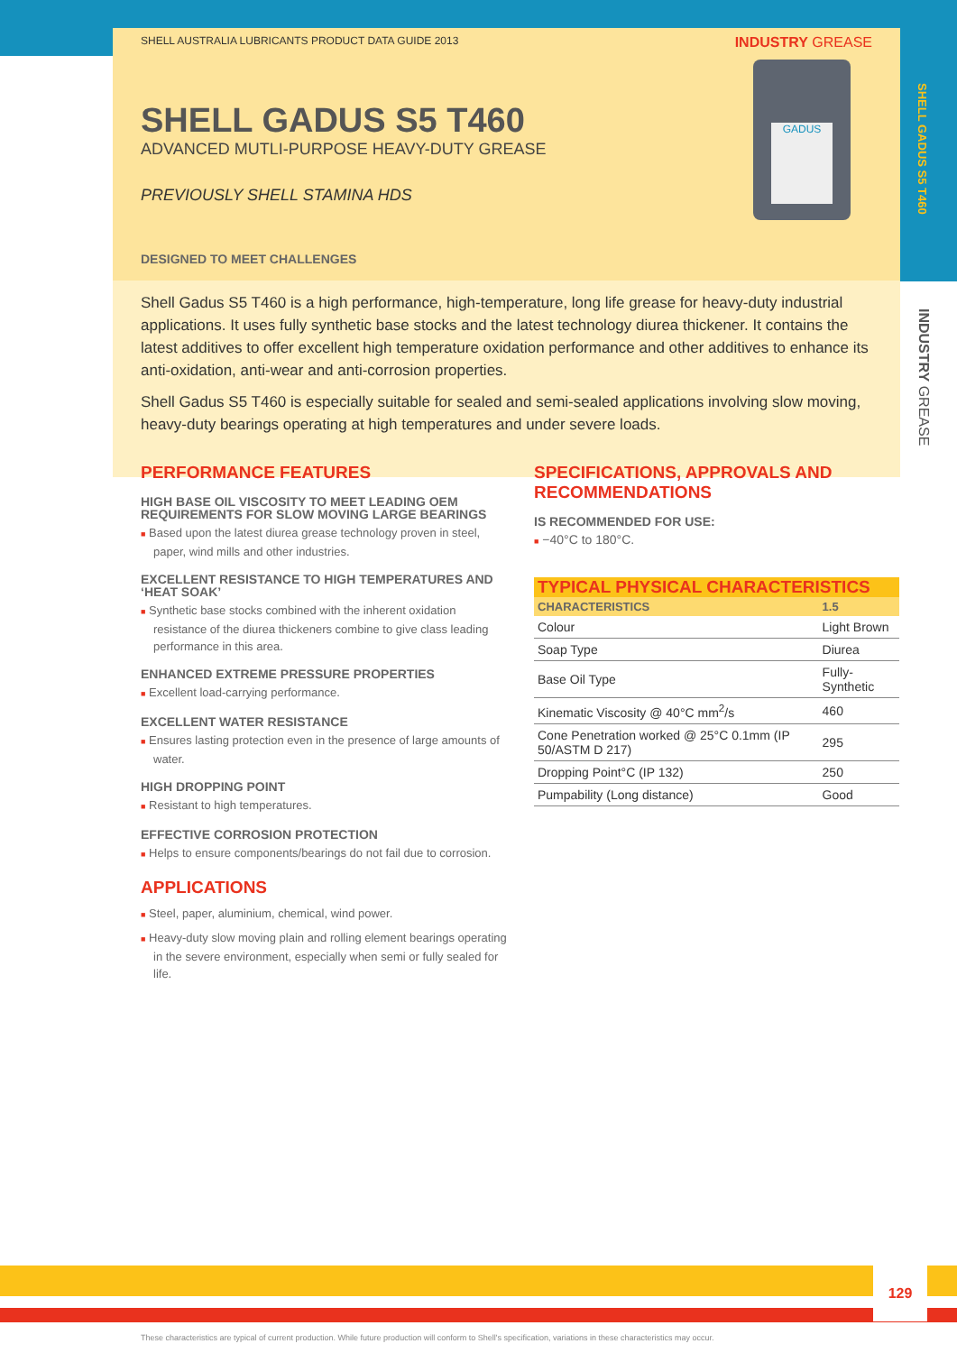SHELL GADUS S5 T460
INDUSTRY GREASE
SHELL AUSTRALIA LUBRICANTS PRODUCT DATA GUIDE 2013 INDUSTRY GREASE
GADUS
SHELL GADUS S5 T460
ADVANCED MUTLI-PURPOSE HEAVY-DUTY GREASE
PREVIOUSLY SHELL STAMINA HDS
DESIGNED TO MEET CHALLENGES
Shell Gadus S5 T460 is a high performance, high-temperature, long life grease for heavy-duty industrial applications. It uses fully synthetic base stocks and the latest technology diurea thickener. It contains the latest additives to offer excellent high temperature oxidation performance and other additives to enhance its anti-oxidation, anti-wear and anti-corrosion properties.
Shell Gadus S5 T460 is especially suitable for sealed and semi-sealed applications involving slow moving, heavy-duty bearings operating at high temperatures and under severe loads.
PERFORMANCE FEATURES
HIGH BASE OIL VISCOSITY TO MEET LEADING OEM REQUIREMENTS FOR SLOW MOVING LARGE BEARINGS
■ Based upon the latest diurea grease technology proven in steel, paper, wind mills and other industries.
EXCELLENT RESISTANCE TO HIGH TEMPERATURES AND ‘HEAT SOAK’
■ Synthetic base stocks combined with the inherent oxidation resistance of the diurea thickeners combine to give class leading performance in this area.
ENHANCED EXTREME PRESSURE PROPERTIES
■ Excellent load-carrying performance.
EXCELLENT WATER RESISTANCE
■ Ensures lasting protection even in the presence of large amounts of water.
HIGH DROPPING POINT
■ Resistant to high temperatures.
EFFECTIVE CORROSION PROTECTION
■ Helps to ensure components/bearings do not fail due to corrosion.
APPLICATIONS
■ Steel, paper, aluminium, chemical, wind power.
■ Heavy-duty slow moving plain and rolling element bearings operating in the severe environment, especially when semi or fully sealed for life.
SPECIFICATIONS, APPROVALS AND RECOMMENDATIONS
IS RECOMMENDED FOR USE:
■ −40°C to 180°C.
| TYPICAL PHYSICAL CHARACTERISTICS | |
| --- | --- |
| CHARACTERISTICS | 1.5 |
| Colour | Light Brown |
| Soap Type | Diurea |
| Base Oil Type | Fully-Synthetic |
| Kinematic Viscosity @ 40°C mm<sup>2</sup>/s | 460 |
| Cone Penetration worked @ 25°C 0.1mm (IP 50/ASTM D 217) | 295 |
| Dropping Point°C (IP 132) | 250 |
| Pumpability (Long distance) | Good |
129
These characteristics are typical of current production. While future production will conform to Shell's specification, variations in these characteristics may occur.